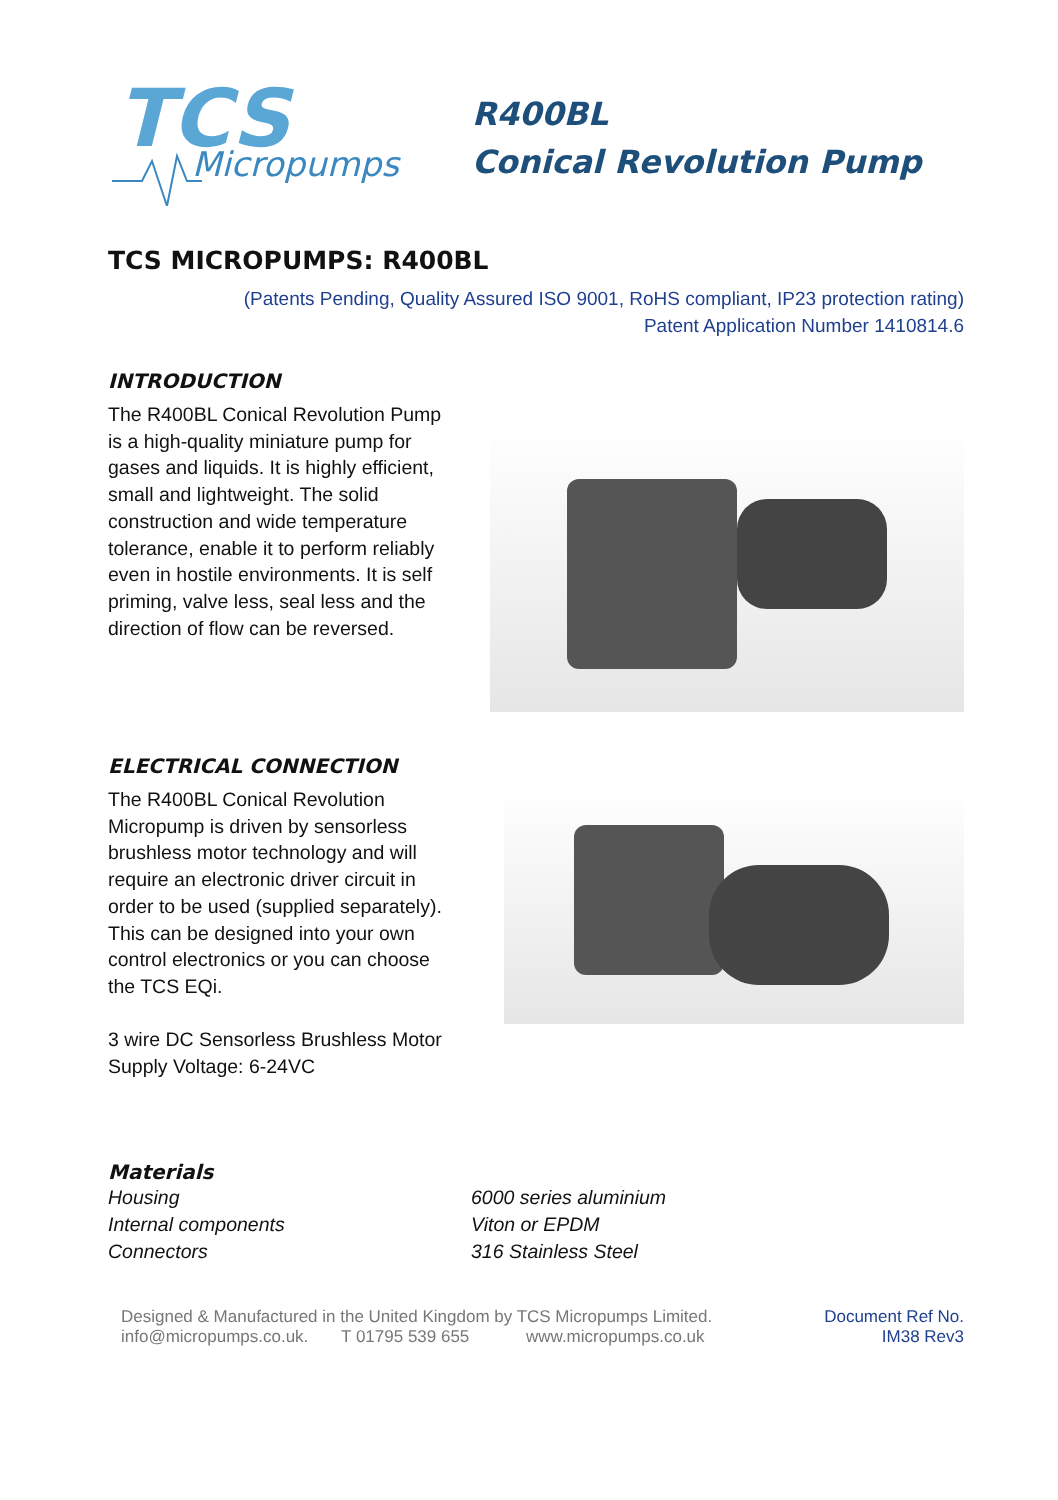TCS
Micropumps
R400BL
Conical Revolution Pump
TCS MICROPUMPS: R400BL
(Patents Pending, Quality Assured ISO 9001, RoHS compliant, IP23 protection rating)
Patent Application Number 1410814.6
INTRODUCTION
The R400BL Conical Revolution Pump is a high-quality miniature pump for gases and liquids. It is highly efficient, small and lightweight. The solid construction and wide temperature tolerance, enable it to perform reliably even in hostile environments. It is self priming, valve less, seal less and the direction of flow can be reversed.
ELECTRICAL CONNECTION
The R400BL Conical Revolution Micropump is driven by sensorless brushless motor technology and will require an electronic driver circuit in order to be used (supplied separately). This can be designed into your own control electronics or you can choose the TCS EQi.
3 wire DC Sensorless Brushless Motor
Supply Voltage: 6-24VC
Materials
| Housing | 6000 series aluminium |
| Internal components | Viton or EPDM |
| Connectors | 316 Stainless Steel |
Designed & Manufactured in the United Kingdom by TCS Micropumps Limited.
info@micropumps.co.uk. T 01795 539 655 www.micropumps.co.uk
Document Ref No.
IM38 Rev3